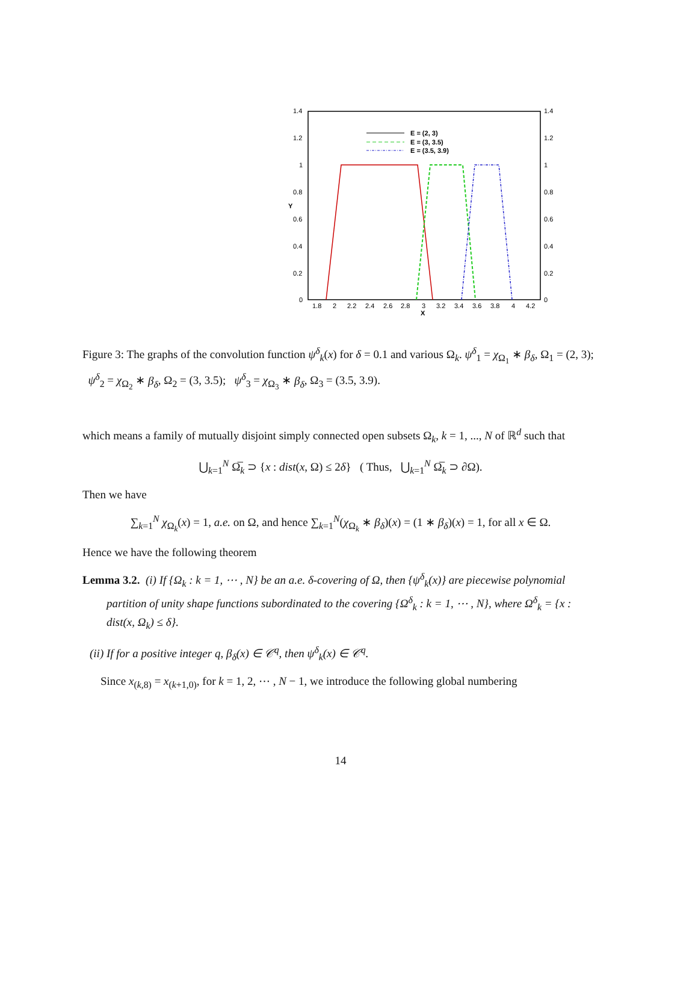1.4
1.2
1
0.8
0.6
0.4
0.2
0
1.4
1.2
1
0.8
0.6
0.4
0.2
0
1.8
2
2.2
2.4
2.6
2.8
3
3.2
3.4
3.6
3.8
4
4.2
X
Y
E = (2, 3)
E = (3, 3.5)
E = (3.5, 3.9)
Figure 3: The graphs of the convolution function ψ<sup>δ</sup><sub>k</sub>(x) for δ = 0.1 and various Ω<sub>k</sub>. ψ<sup>δ</sup><sub>1</sub> = χ<sub>Ω<sub>1</sub></sub> ∗ β<sub>δ</sub>, Ω<sub>1</sub> = (2, 3); ψ<sup>δ</sup><sub>2</sub> = χ<sub>Ω<sub>2</sub></sub> ∗ β<sub>δ</sub>, Ω<sub>2</sub> = (3, 3.5); ψ<sup>δ</sup><sub>3</sub> = χ<sub>Ω<sub>3</sub></sub> ∗ β<sub>δ</sub>, Ω<sub>3</sub> = (3.5, 3.9).
which means a family of mutually disjoint simply connected open subsets Ω<sub>k</sub>, k = 1, ..., N of ℝ<sup>d</sup> such that
⋃<sub>k=1</sub><sup>N</sup> Ω̅<sub>k</sub> ⊃ {x : dist(x, Ω) ≤ 2δ} ( Thus, ⋃<sub>k=1</sub><sup>N</sup> Ω̅<sub>k</sub> ⊃ ∂Ω).
Then we have
∑<sub>k=1</sub><sup>N</sup> χ<sub>Ω<sub>k</sub></sub>(x) = 1, a.e. on Ω, and hence ∑<sub>k=1</sub><sup>N</sup>(χ<sub>Ω<sub>k</sub></sub> ∗ β<sub>δ</sub>)(x) = (1 ∗ β<sub>δ</sub>)(x) = 1, for all x ∈ Ω.
Hence we have the following theorem
Lemma 3.2. (i) If {Ω<sub>k</sub> : k = 1, ⋯ , N} be an a.e. δ-covering of Ω, then {ψ<sup>δ</sup><sub>k</sub>(x)} are piecewise polynomial partition of unity shape functions subordinated to the covering {Ω<sup>δ</sup><sub>k</sub> : k = 1, ⋯ , N}, where Ω<sup>δ</sup><sub>k</sub> = {x : dist(x, Ω<sub>k</sub>) ≤ δ}.
(ii) If for a positive integer q, β<sub>δ</sub>(x) ∈ 𝒞<sup>q</sup>, then ψ<sup>δ</sup><sub>k</sub>(x) ∈ 𝒞<sup>q</sup>.
Since x<sub>(k,8)</sub> = x<sub>(k+1,0)</sub>, for k = 1, 2, ⋯ , N − 1, we introduce the following global numbering
14